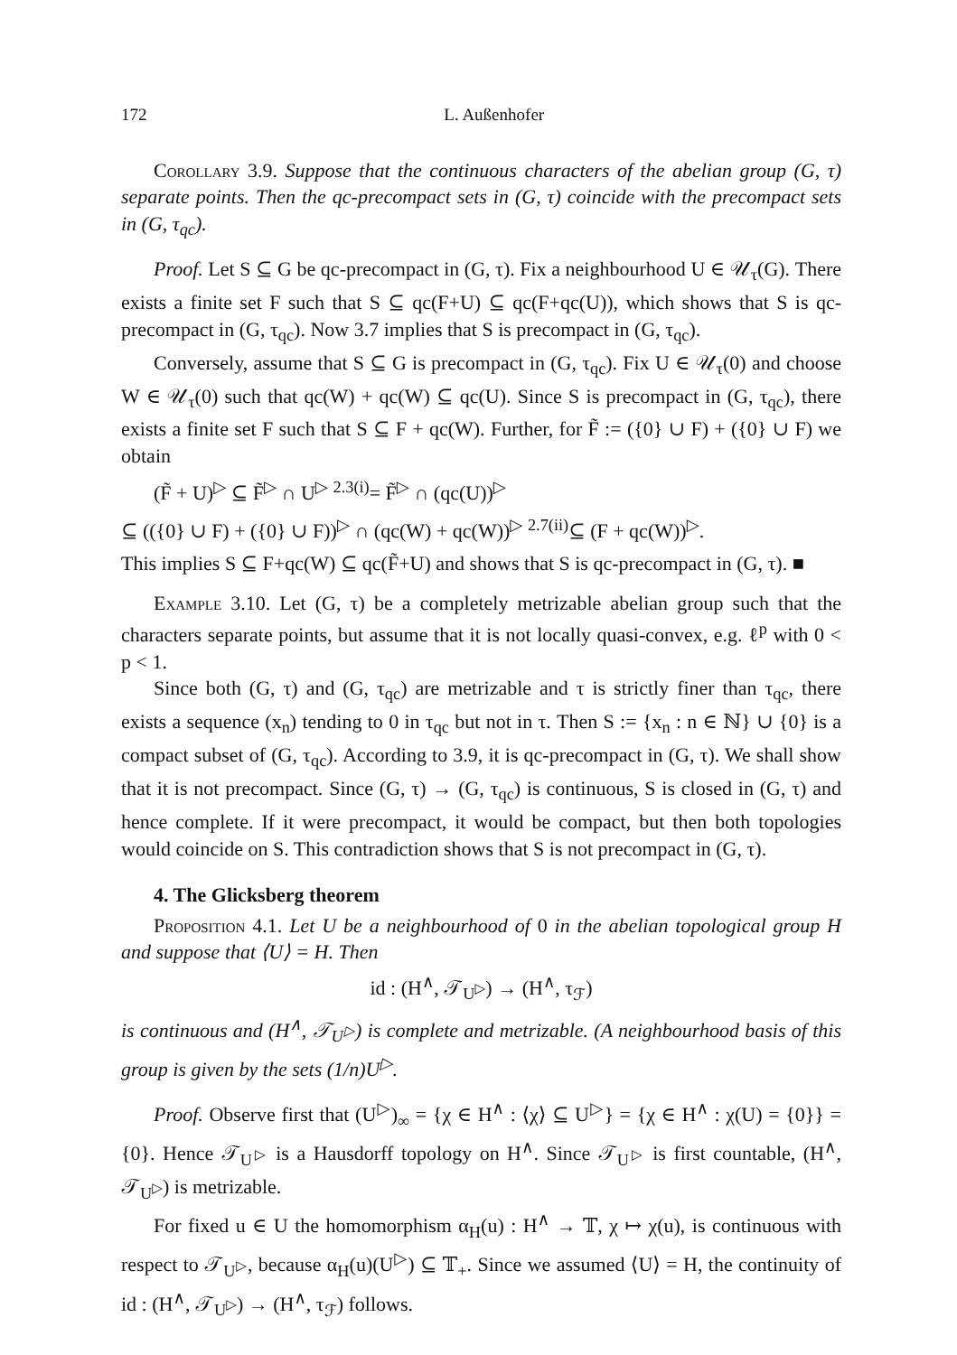172 L. Außenhofer
Corollary 3.9. Suppose that the continuous characters of the abelian group (G, τ) separate points. Then the qc-precompact sets in (G, τ) coincide with the precompact sets in (G, τ<sub>qc</sub>).
Proof. Let S ⊆ G be qc-precompact in (G, τ). Fix a neighbourhood U ∈ 𝒰<sub>τ</sub>(G). There exists a finite set F such that S ⊆ qc(F+U) ⊆ qc(F+qc(U)), which shows that S is qc-precompact in (G, τ<sub>qc</sub>). Now 3.7 implies that S is precompact in (G, τ<sub>qc</sub>).
Conversely, assume that S ⊆ G is precompact in (G, τ<sub>qc</sub>). Fix U ∈ 𝒰<sub>τ</sub>(0) and choose W ∈ 𝒰<sub>τ</sub>(0) such that qc(W) + qc(W) ⊆ qc(U). Since S is precompact in (G, τ<sub>qc</sub>), there exists a finite set F such that S ⊆ F + qc(W). Further, for F̃ := ({0} ∪ F) + ({0} ∪ F) we obtain
(F̃ + U)<sup>▷</sup> ⊆ F̃<sup>▷</sup> ∩ U<sup>▷</sup> <sup>2.3(i)</sup>= F̃<sup>▷</sup> ∩ (qc(U))<sup>▷</sup>
⊆ (({0} ∪ F) + ({0} ∪ F))<sup>▷</sup> ∩ (qc(W) + qc(W))<sup>▷</sup> <sup>2.7(ii)</sup>⊆ (F + qc(W))<sup>▷</sup>.
This implies S ⊆ F+qc(W) ⊆ qc(F̃+U) and shows that S is qc-precompact in (G, τ). ■
Example 3.10. Let (G, τ) be a completely metrizable abelian group such that the characters separate points, but assume that it is not locally quasi-convex, e.g. ℓ<sup>p</sup> with 0 < p < 1.
Since both (G, τ) and (G, τ<sub>qc</sub>) are metrizable and τ is strictly finer than τ<sub>qc</sub>, there exists a sequence (x<sub>n</sub>) tending to 0 in τ<sub>qc</sub> but not in τ. Then S := {x<sub>n</sub> : n ∈ ℕ} ∪ {0} is a compact subset of (G, τ<sub>qc</sub>). According to 3.9, it is qc-precompact in (G, τ). We shall show that it is not precompact. Since (G, τ) → (G, τ<sub>qc</sub>) is continuous, S is closed in (G, τ) and hence complete. If it were precompact, it would be compact, but then both topologies would coincide on S. This contradiction shows that S is not precompact in (G, τ).
4. The Glicksberg theorem
Proposition 4.1. Let U be a neighbourhood of 0 in the abelian topological group H and suppose that ⟨U⟩ = H. Then
id : (H<sup>∧</sup>, 𝒯<sub>U<sup>▷</sup></sub>) → (H<sup>∧</sup>, τ<sub>ℱ</sub>)
is continuous and (H<sup>∧</sup>, 𝒯<sub>U<sup>▷</sup></sub>) is complete and metrizable. (A neighbourhood basis of this group is given by the sets (1/n)U<sup>▷</sup>.
Proof. Observe first that (U<sup>▷</sup>)<sub>∞</sub> = {χ ∈ H<sup>∧</sup> : ⟨χ⟩ ⊆ U<sup>▷</sup>} = {χ ∈ H<sup>∧</sup> : χ(U) = {0}} = {0}. Hence 𝒯<sub>U<sup>▷</sup></sub> is a Hausdorff topology on H<sup>∧</sup>. Since 𝒯<sub>U<sup>▷</sup></sub> is first countable, (H<sup>∧</sup>, 𝒯<sub>U<sup>▷</sup></sub>) is metrizable.
For fixed u ∈ U the homomorphism α<sub>H</sub>(u) : H<sup>∧</sup> → 𝕋, χ ↦ χ(u), is continuous with respect to 𝒯<sub>U<sup>▷</sup></sub>, because α<sub>H</sub>(u)(U<sup>▷</sup>) ⊆ 𝕋<sub>+</sub>. Since we assumed ⟨U⟩ = H, the continuity of id : (H<sup>∧</sup>, 𝒯<sub>U<sup>▷</sup></sub>) → (H<sup>∧</sup>, τ<sub>ℱ</sub>) follows.